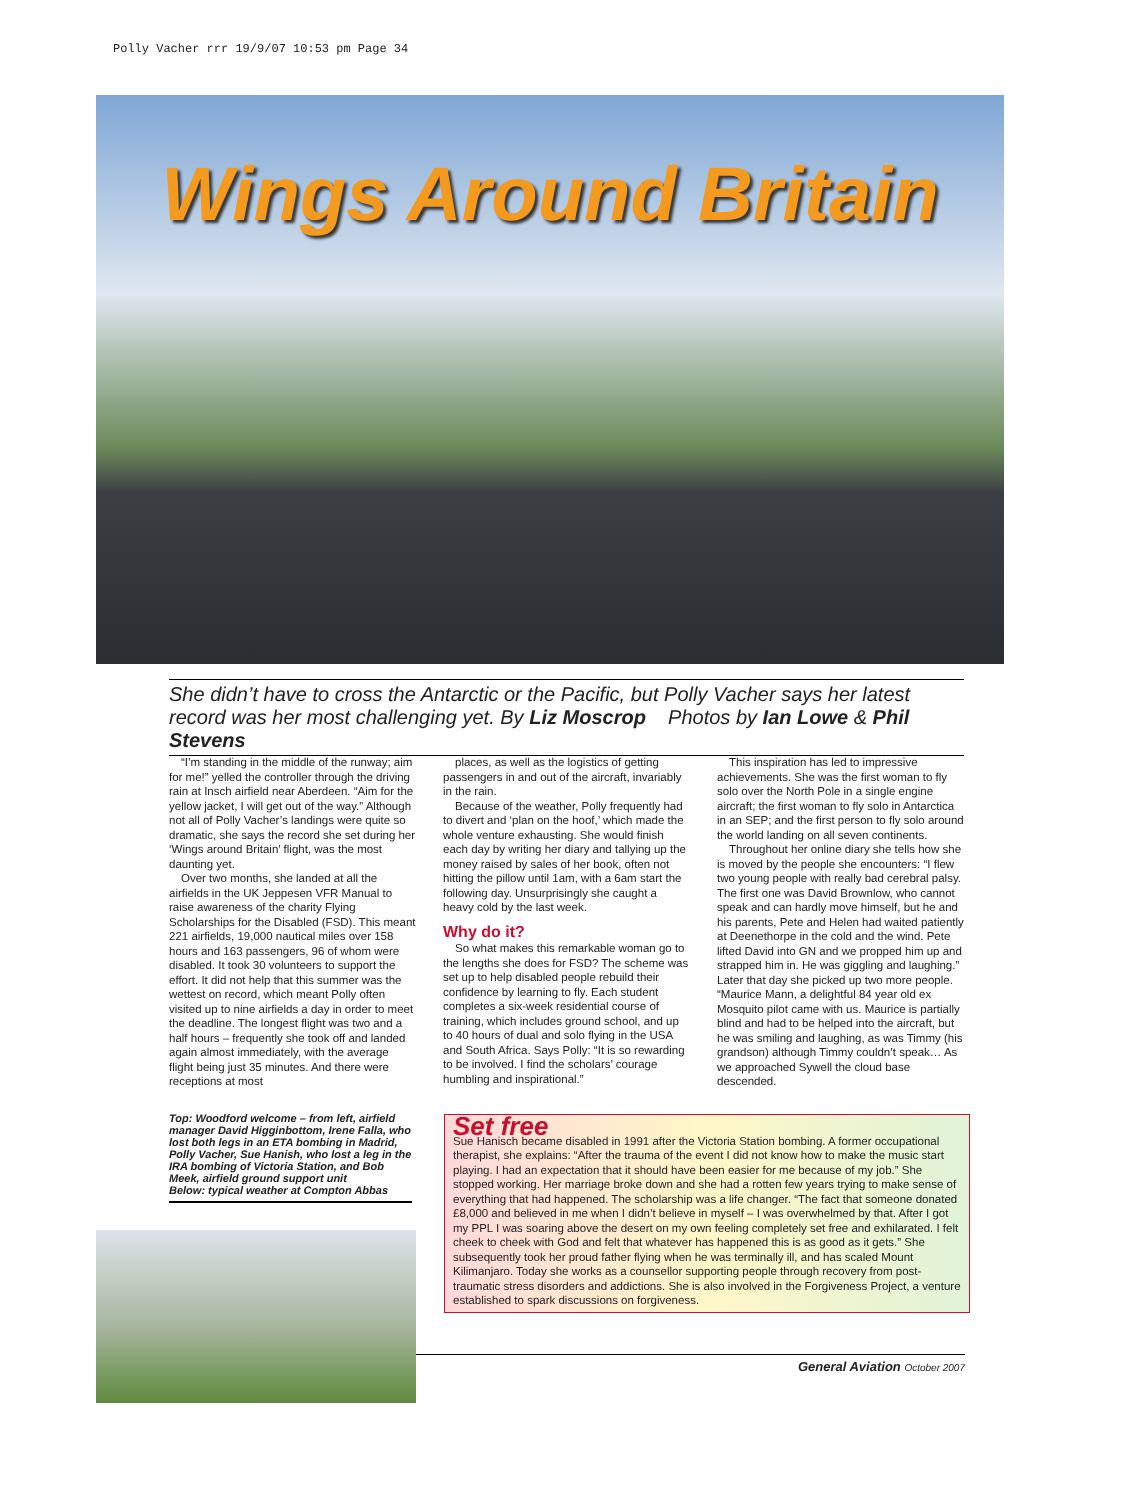Polly Vacher rrr 19/9/07 10:53 pm Page 34
Wings Around Britain
She didn’t have to cross the Antarctic or the Pacific, but Polly Vacher says her latest record was her most challenging yet. By Liz Moscrop Photos by Ian Lowe & Phil Stevens
“I’m standing in the middle of the runway; aim for me!” yelled the controller through the driving rain at Insch airfield near Aberdeen. “Aim for the yellow jacket, I will get out of the way.” Although not all of Polly Vacher’s landings were quite so dramatic, she says the record she set during her ‘Wings around Britain’ flight, was the most daunting yet.
Over two months, she landed at all the airfields in the UK Jeppesen VFR Manual to raise awareness of the charity Flying Scholarships for the Disabled (FSD). This meant 221 airfields, 19,000 nautical miles over 158 hours and 163 passengers, 96 of whom were disabled. It took 30 volunteers to support the effort. It did not help that this summer was the wettest on record, which meant Polly often visited up to nine airfields a day in order to meet the deadline. The longest flight was two and a half hours – frequently she took off and landed again almost immediately, with the average flight being just 35 minutes. And there were receptions at most
places, as well as the logistics of getting passengers in and out of the aircraft, invariably in the rain.
Because of the weather, Polly frequently had to divert and ‘plan on the hoof,’ which made the whole venture exhausting. She would finish each day by writing her diary and tallying up the money raised by sales of her book, often not hitting the pillow until 1am, with a 6am start the following day. Unsurprisingly she caught a heavy cold by the last week.
Why do it?
So what makes this remarkable woman go to the lengths she does for FSD? The scheme was set up to help disabled people rebuild their confidence by learning to fly. Each student completes a six-week residential course of training, which includes ground school, and up to 40 hours of dual and solo flying in the USA and South Africa. Says Polly: “It is so rewarding to be involved. I find the scholars’ courage humbling and inspirational.”
This inspiration has led to impressive achievements. She was the first woman to fly solo over the North Pole in a single engine aircraft; the first woman to fly solo in Antarctica in an SEP; and the first person to fly solo around the world landing on all seven continents.
Throughout her online diary she tells how she is moved by the people she encounters: “I flew two young people with really bad cerebral palsy. The first one was David Brownlow, who cannot speak and can hardly move himself, but he and his parents, Pete and Helen had waited patiently at Deenethorpe in the cold and the wind. Pete lifted David into GN and we propped him up and strapped him in. He was giggling and laughing.” Later that day she picked up two more people. “Maurice Mann, a delightful 84 year old ex Mosquito pilot came with us. Maurice is partially blind and had to be helped into the aircraft, but he was smiling and laughing, as was Timmy (his grandson) although Timmy couldn’t speak… As we approached Sywell the cloud base descended.
Top: Woodford welcome – from left, airfield manager David Higginbottom, Irene Falla, who lost both legs in an ETA bombing in Madrid, Polly Vacher, Sue Hanish, who lost a leg in the IRA bombing of Victoria Station, and Bob Meek, airfield ground support unit
Below: typical weather at Compton Abbas
Set free
Sue Hanisch became disabled in 1991 after the Victoria Station bombing. A former occupational therapist, she explains: “After the trauma of the event I did not know how to make the music start playing. I had an expectation that it should have been easier for me because of my job.” She stopped working. Her marriage broke down and she had a rotten few years trying to make sense of everything that had happened. The scholarship was a life changer. “The fact that someone donated £8,000 and believed in me when I didn’t believe in myself – I was overwhelmed by that. After I got my PPL I was soaring above the desert on my own feeling completely set free and exhilarated. I felt cheek to cheek with God and felt that whatever has happened this is as good as it gets.” She subsequently took her proud father flying when he was terminally ill, and has scaled Mount Kilimanjaro. Today she works as a counsellor supporting people through recovery from post-traumatic stress disorders and addictions. She is also involved in the Forgiveness Project, a venture established to spark discussions on forgiveness.
General Aviation October 2007